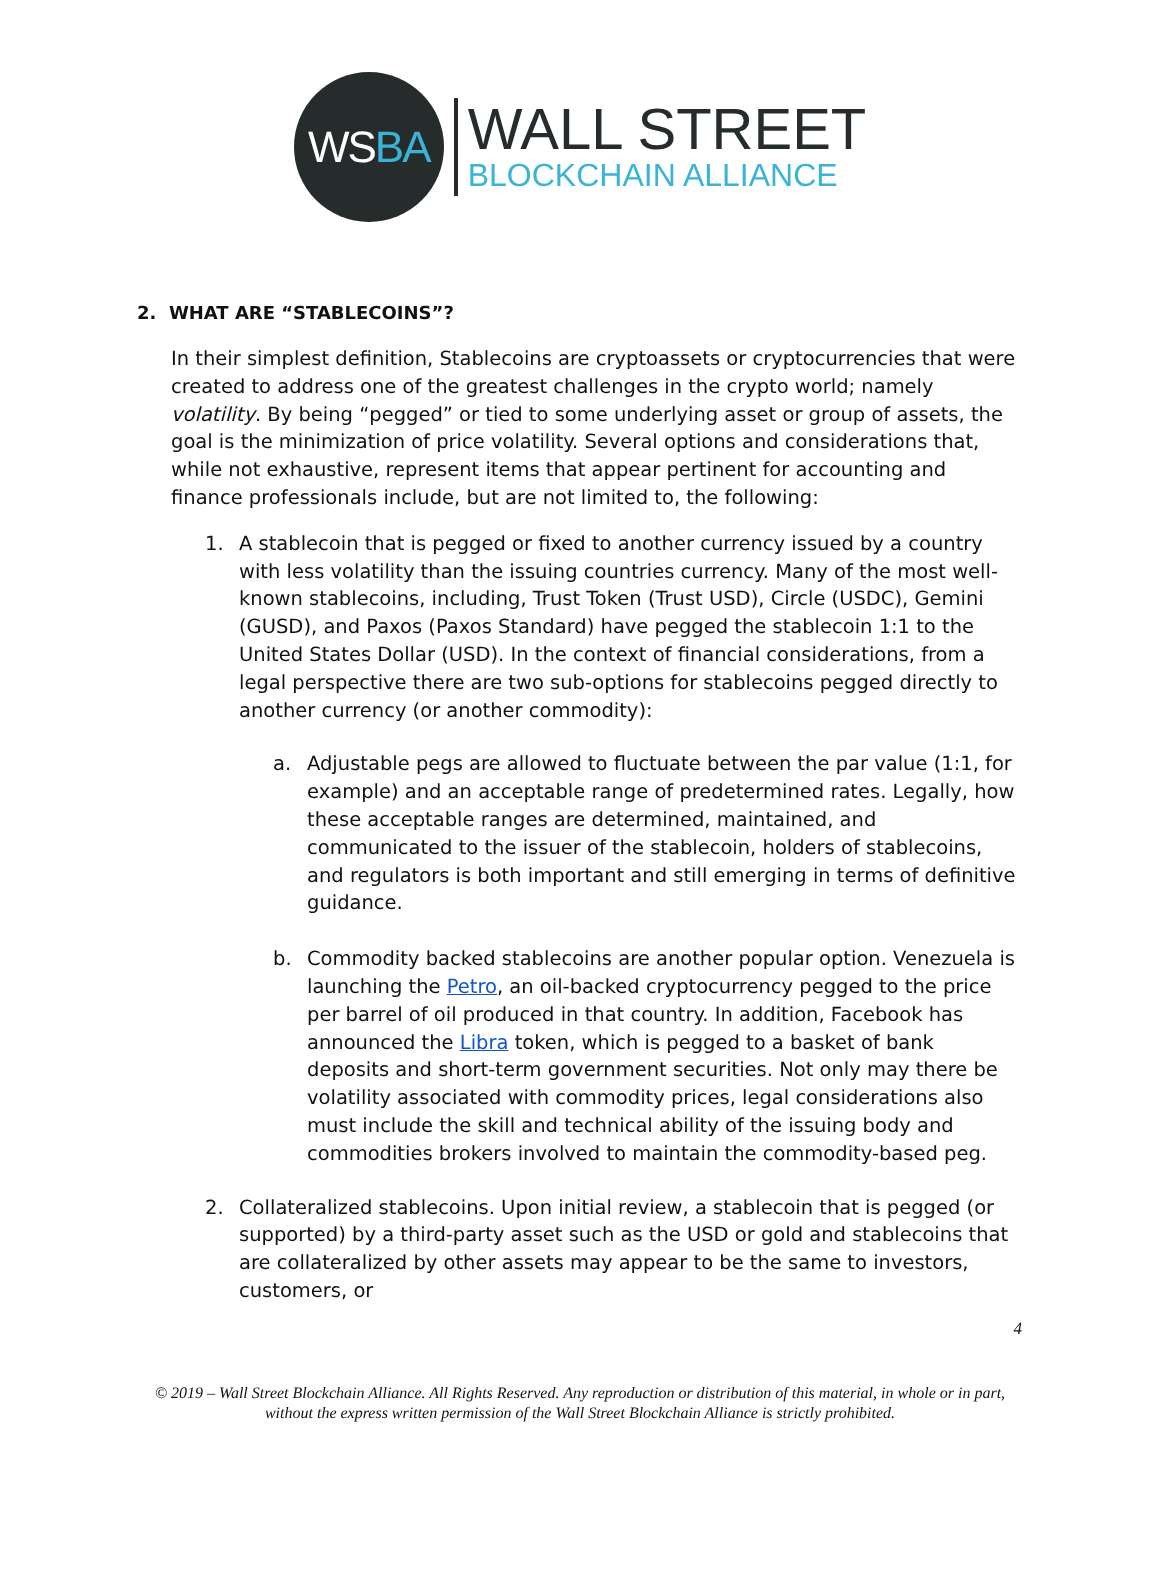WS BA
WALL STREET
BLOCKCHAIN ALLIANCE
2. WHAT ARE “STABLECOINS”?
In their simplest definition, Stablecoins are cryptoassets or cryptocurrencies that were created to address one of the greatest challenges in the crypto world; namely volatility. By being “pegged” or tied to some underlying asset or group of assets, the goal is the minimization of price volatility. Several options and considerations that, while not exhaustive, represent items that appear pertinent for accounting and finance professionals include, but are not limited to, the following:
1. A stablecoin that is pegged or fixed to another currency issued by a country with less volatility than the issuing countries currency. Many of the most well-known stablecoins, including, Trust Token (Trust USD), Circle (USDC), Gemini (GUSD), and Paxos (Paxos Standard) have pegged the stablecoin 1:1 to the United States Dollar (USD). In the context of financial considerations, from a legal perspective there are two sub-options for stablecoins pegged directly to another currency (or another commodity):
a. Adjustable pegs are allowed to fluctuate between the par value (1:1, for example) and an acceptable range of predetermined rates. Legally, how these acceptable ranges are determined, maintained, and communicated to the issuer of the stablecoin, holders of stablecoins, and regulators is both important and still emerging in terms of definitive guidance.
b. Commodity backed stablecoins are another popular option. Venezuela is launching the Petro, an oil-backed cryptocurrency pegged to the price per barrel of oil produced in that country. In addition, Facebook has announced the Libra token, which is pegged to a basket of bank deposits and short-term government securities. Not only may there be volatility associated with commodity prices, legal considerations also must include the skill and technical ability of the issuing body and commodities brokers involved to maintain the commodity-based peg.
2. Collateralized stablecoins. Upon initial review, a stablecoin that is pegged (or supported) by a third-party asset such as the USD or gold and stablecoins that are collateralized by other assets may appear to be the same to investors, customers, or
4
© 2019 – Wall Street Blockchain Alliance. All Rights Reserved. Any reproduction or distribution of this material, in whole or in part, without the express written permission of the Wall Street Blockchain Alliance is strictly prohibited.